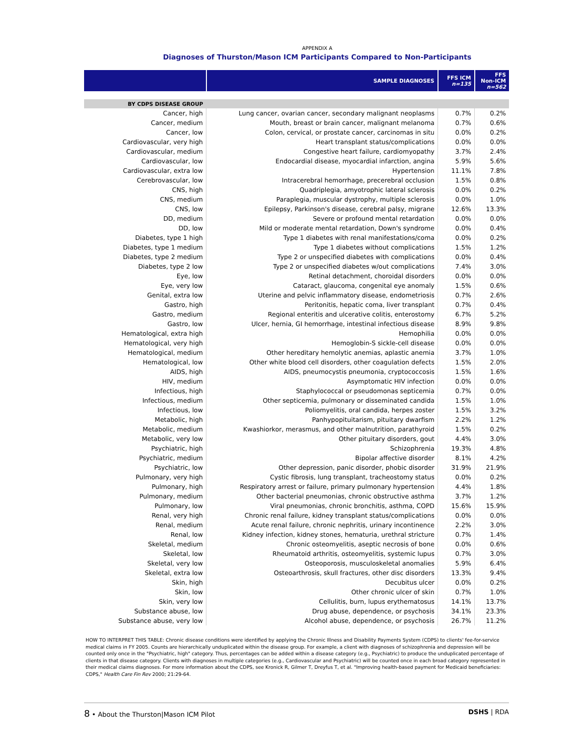APPENDIX A
Diagnoses of Thurston/Mason ICM Participants Compared to Non-Participants
| | SAMPLE DIAGNOSES | FFS ICM n=135 | FFS Non-ICM n=562 |
| --- | --- | --- | --- |
| BY CDPS DISEASE GROUP | | | |
| Cancer, high | Lung cancer, ovarian cancer, secondary malignant neoplasms | 0.7% | 0.2% |
| Cancer, medium | Mouth, breast or brain cancer, malignant melanoma | 0.7% | 0.6% |
| Cancer, low | Colon, cervical, or prostate cancer, carcinomas in situ | 0.0% | 0.2% |
| Cardiovascular, very high | Heart transplant status/complications | 0.0% | 0.0% |
| Cardiovascular, medium | Congestive heart failure, cardiomyopathy | 3.7% | 2.4% |
| Cardiovascular, low | Endocardial disease, myocardial infarction, angina | 5.9% | 5.6% |
| Cardiovascular, extra low | Hypertension | 11.1% | 7.8% |
| Cerebrovascular, low | Intracerebral hemorrhage, precerebral occlusion | 1.5% | 0.8% |
| CNS, high | Quadriplegia, amyotrophic lateral sclerosis | 0.0% | 0.2% |
| CNS, medium | Paraplegia, muscular dystrophy, multiple sclerosis | 0.0% | 1.0% |
| CNS, low | Epilepsy, Parkinson's disease, cerebral palsy, migrane | 12.6% | 13.3% |
| DD, medium | Severe or profound mental retardation | 0.0% | 0.0% |
| DD, low | Mild or moderate mental retardation, Down's syndrome | 0.0% | 0.4% |
| Diabetes, type 1 high | Type 1 diabetes with renal manifestations/coma | 0.0% | 0.2% |
| Diabetes, type 1 medium | Type 1 diabetes without complications | 1.5% | 1.2% |
| Diabetes, type 2 medium | Type 2 or unspecified diabetes with complications | 0.0% | 0.4% |
| Diabetes, type 2 low | Type 2 or unspecified diabetes w/out complications | 7.4% | 3.0% |
| Eye, low | Retinal detachment, choroidal disorders | 0.0% | 0.0% |
| Eye, very low | Cataract, glaucoma, congenital eye anomaly | 1.5% | 0.6% |
| Genital, extra low | Uterine and pelvic inflammatory disease, endometriosis | 0.7% | 2.6% |
| Gastro, high | Peritonitis, hepatic coma, liver transplant | 0.7% | 0.4% |
| Gastro, medium | Regional enteritis and ulcerative colitis, enterostomy | 6.7% | 5.2% |
| Gastro, low | Ulcer, hernia, GI hemorrhage, intestinal infectious disease | 8.9% | 9.8% |
| Hematological, extra high | Hemophilia | 0.0% | 0.0% |
| Hematological, very high | Hemoglobin-S sickle-cell disease | 0.0% | 0.0% |
| Hematological, medium | Other hereditary hemolytic anemias, aplastic anemia | 3.7% | 1.0% |
| Hematological, low | Other white blood cell disorders, other coagulation defects | 1.5% | 2.0% |
| AIDS, high | AIDS, pneumocystis pneumonia, cryptococcosis | 1.5% | 1.6% |
| HIV, medium | Asymptomatic HIV infection | 0.0% | 0.0% |
| Infectious, high | Staphylococcal or pseudomonas septicemia | 0.7% | 0.0% |
| Infectious, medium | Other septicemia, pulmonary or disseminated candida | 1.5% | 1.0% |
| Infectious, low | Poliomyelitis, oral candida, herpes zoster | 1.5% | 3.2% |
| Metabolic, high | Panhypopituitarism, pituitary dwarfism | 2.2% | 1.2% |
| Metabolic, medium | Kwashiorkor, merasmus, and other malnutrition, parathyroid | 1.5% | 0.2% |
| Metabolic, very low | Other pituitary disorders, gout | 4.4% | 3.0% |
| Psychiatric, high | Schizophrenia | 19.3% | 4.8% |
| Psychiatric, medium | Bipolar affective disorder | 8.1% | 4.2% |
| Psychiatric, low | Other depression, panic disorder, phobic disorder | 31.9% | 21.9% |
| Pulmonary, very high | Cystic fibrosis, lung transplant, tracheostomy status | 0.0% | 0.2% |
| Pulmonary, high | Respiratory arrest or failure, primary pulmonary hypertension | 4.4% | 1.8% |
| Pulmonary, medium | Other bacterial pneumonias, chronic obstructive asthma | 3.7% | 1.2% |
| Pulmonary, low | Viral pneumonias, chronic bronchitis, asthma, COPD | 15.6% | 15.9% |
| Renal, very high | Chronic renal failure, kidney transplant status/complications | 0.0% | 0.0% |
| Renal, medium | Acute renal failure, chronic nephritis, urinary incontinence | 2.2% | 3.0% |
| Renal, low | Kidney infection, kidney stones, hematuria, urethral stricture | 0.7% | 1.4% |
| Skeletal, medium | Chronic osteomyelitis, aseptic necrosis of bone | 0.0% | 0.6% |
| Skeletal, low | Rheumatoid arthritis, osteomyelitis, systemic lupus | 0.7% | 3.0% |
| Skeletal, very low | Osteoporosis, musculoskeletal anomalies | 5.9% | 6.4% |
| Skeletal, extra low | Osteoarthrosis, skull fractures, other disc disorders | 13.3% | 9.4% |
| Skin, high | Decubitus ulcer | 0.0% | 0.2% |
| Skin, low | Other chronic ulcer of skin | 0.7% | 1.0% |
| Skin, very low | Cellulitis, burn, lupus erythematosus | 14.1% | 13.7% |
| Substance abuse, low | Drug abuse, dependence, or psychosis | 34.1% | 23.3% |
| Substance abuse, very low | Alcohol abuse, dependence, or psychosis | 26.7% | 11.2% |
HOW TO INTERPRET THIS TABLE: Chronic disease conditions were identified by applying the Chronic Illness and Disability Payments System (CDPS) to clients' fee-for-service medical claims in FY 2005. Counts are hierarchically unduplicated within the disease group. For example, a client with diagnoses of schizophrenia and depression will be counted only once in the "Psychiatric, high" category. Thus, percentages can be added within a disease category (e.g., Psychiatric) to produce the unduplicated percentage of clients in that disease category. Clients with diagnoses in multiple categories (e.g., Cardiovascular and Psychiatric) will be counted once in each broad category represented in their medical claims diagnoses. For more information about the CDPS, see Kronick R, Gilmer T, Dreyfus T, et al. "Improving health-based payment for Medicaid beneficiaries: CDPS," Health Care Fin Rev 2000; 21:29-64.
8 • About the Thurston|Mason ICM Pilot
DSHS | RDA